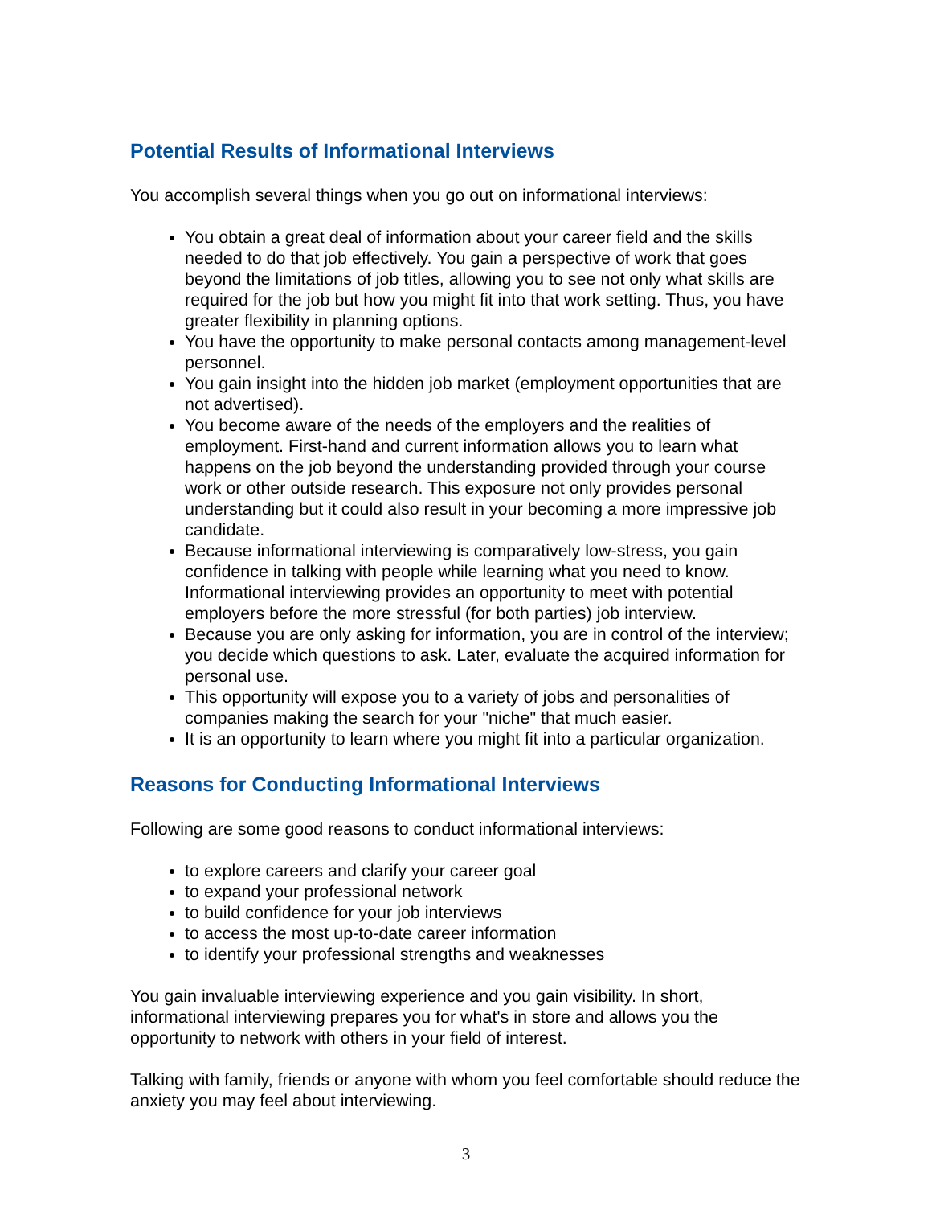Potential Results of Informational Interviews
You accomplish several things when you go out on informational interviews:
You obtain a great deal of information about your career field and the skills needed to do that job effectively. You gain a perspective of work that goes beyond the limitations of job titles, allowing you to see not only what skills are required for the job but how you might fit into that work setting. Thus, you have greater flexibility in planning options.
You have the opportunity to make personal contacts among management-level personnel.
You gain insight into the hidden job market (employment opportunities that are not advertised).
You become aware of the needs of the employers and the realities of employment. First-hand and current information allows you to learn what happens on the job beyond the understanding provided through your course work or other outside research. This exposure not only provides personal understanding but it could also result in your becoming a more impressive job candidate.
Because informational interviewing is comparatively low-stress, you gain confidence in talking with people while learning what you need to know. Informational interviewing provides an opportunity to meet with potential employers before the more stressful (for both parties) job interview.
Because you are only asking for information, you are in control of the interview; you decide which questions to ask. Later, evaluate the acquired information for personal use.
This opportunity will expose you to a variety of jobs and personalities of companies making the search for your "niche" that much easier.
It is an opportunity to learn where you might fit into a particular organization.
Reasons for Conducting Informational Interviews
Following are some good reasons to conduct informational interviews:
to explore careers and clarify your career goal
to expand your professional network
to build confidence for your job interviews
to access the most up-to-date career information
to identify your professional strengths and weaknesses
You gain invaluable interviewing experience and you gain visibility. In short, informational interviewing prepares you for what's in store and allows you the opportunity to network with others in your field of interest.
Talking with family, friends or anyone with whom you feel comfortable should reduce the anxiety you may feel about interviewing.
3